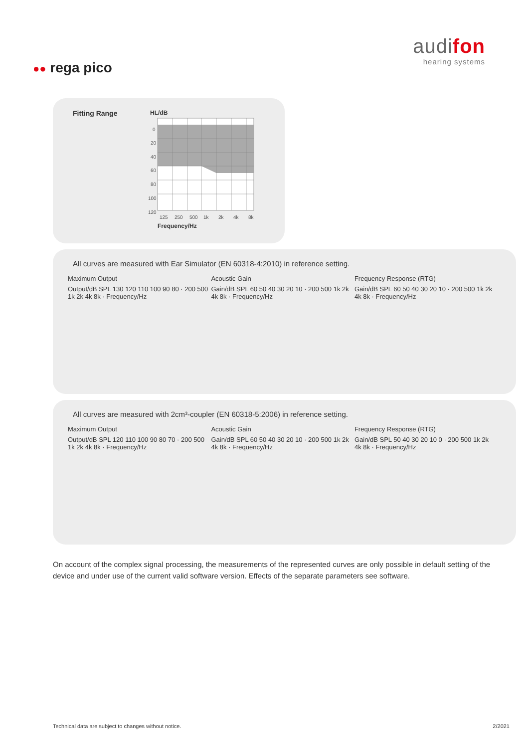audifon
hearing systems
●● rega pico
Fitting Range HL/dB
0
20
40
60
80
100
120
125
250
500
1k
2k
4k
8k
Frequency/Hz
All curves are measured with Ear Simulator (EN 60318-4:2010) in reference setting.
Maximum Output
Output/dB SPL 130 120 110 100 90 80 · 200 500 1k 2k 4k 8k · Frequency/Hz
Acoustic Gain
Gain/dB SPL 60 50 40 30 20 10 · 200 500 1k 2k 4k 8k · Frequency/Hz
Frequency Response (RTG)
Gain/dB SPL 60 50 40 30 20 10 · 200 500 1k 2k 4k 8k · Frequency/Hz
All curves are measured with 2cm³-coupler (EN 60318-5:2006) in reference setting.
Maximum Output
Output/dB SPL 120 110 100 90 80 70 · 200 500 1k 2k 4k 8k · Frequency/Hz
Acoustic Gain
Gain/dB SPL 60 50 40 30 20 10 · 200 500 1k 2k 4k 8k · Frequency/Hz
Frequency Response (RTG)
Gain/dB SPL 50 40 30 20 10 0 · 200 500 1k 2k 4k 8k · Frequency/Hz
On account of the complex signal processing, the measurements of the represented curves are only possible in default setting of the device and under use of the current valid software version. Effects of the separate parameters see software.
Technical data are subject to changes without notice.
2/2021